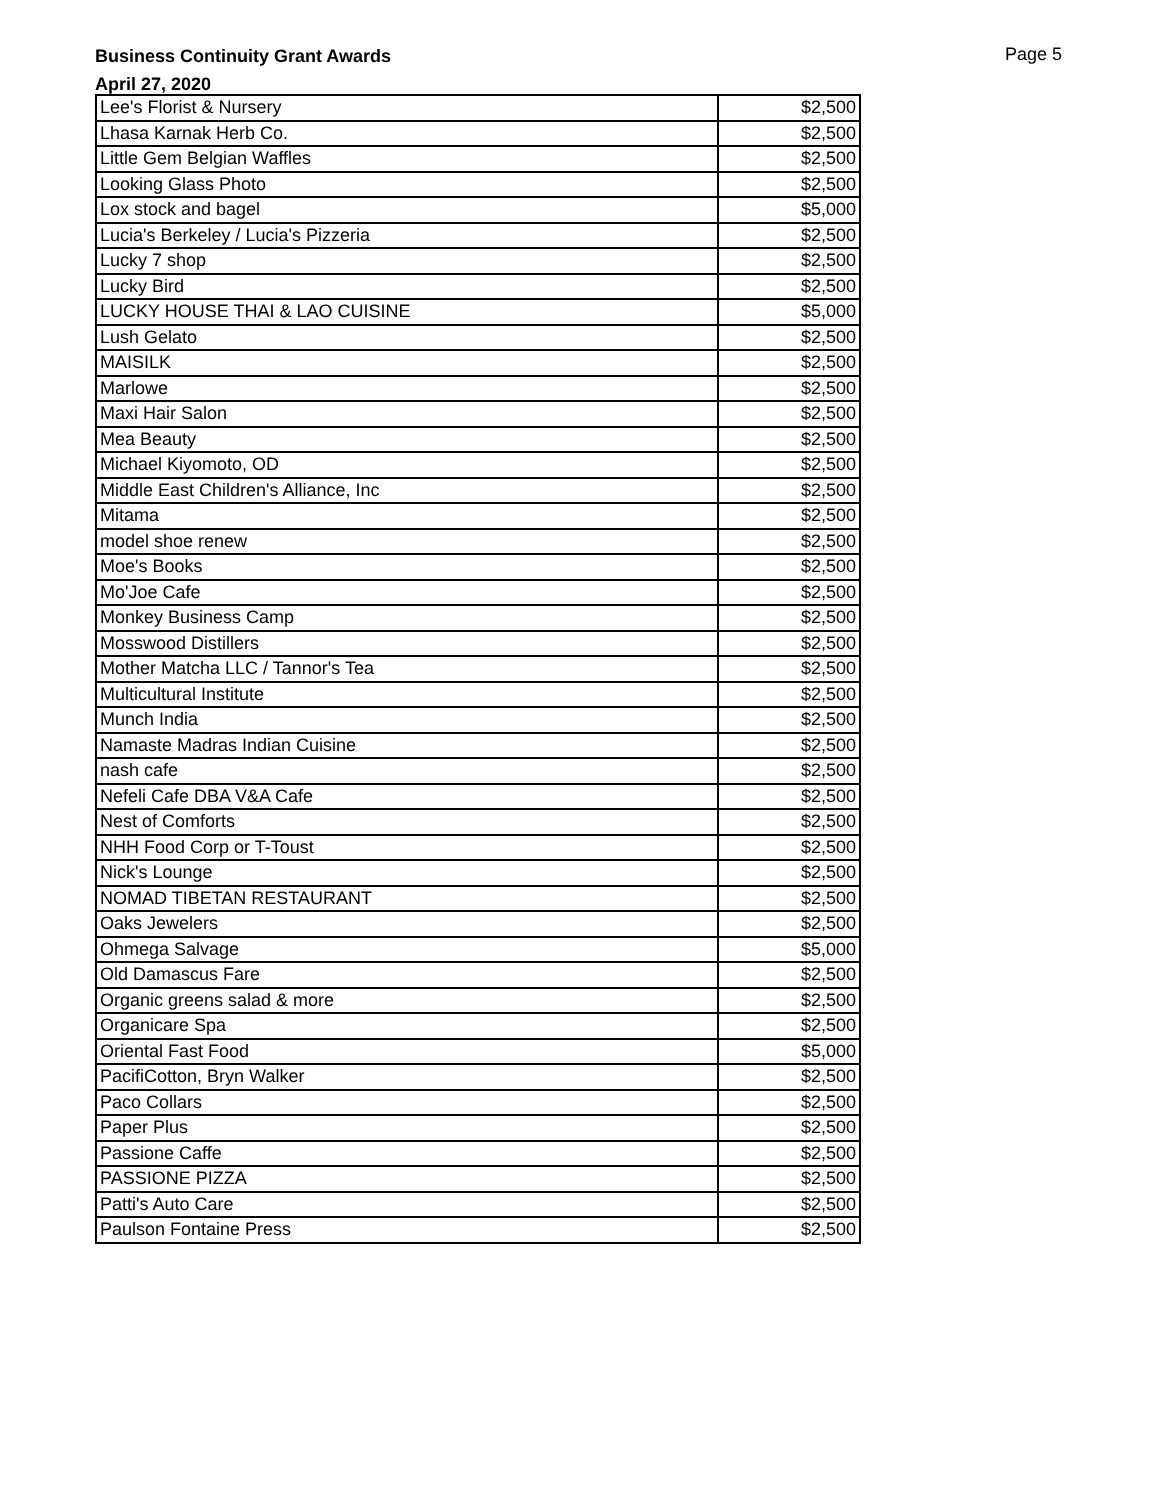Business Continuity Grant Awards
April 27, 2020
Page 5
| Lee's Florist & Nursery | $2,500 |
| Lhasa Karnak Herb Co. | $2,500 |
| Little Gem Belgian Waffles | $2,500 |
| Looking Glass Photo | $2,500 |
| Lox stock and bagel | $5,000 |
| Lucia's Berkeley / Lucia's Pizzeria | $2,500 |
| Lucky 7 shop | $2,500 |
| Lucky Bird | $2,500 |
| LUCKY HOUSE THAI & LAO CUISINE | $5,000 |
| Lush Gelato | $2,500 |
| MAISILK | $2,500 |
| Marlowe | $2,500 |
| Maxi Hair Salon | $2,500 |
| Mea Beauty | $2,500 |
| Michael Kiyomoto, OD | $2,500 |
| Middle East Children's Alliance, Inc | $2,500 |
| Mitama | $2,500 |
| model shoe renew | $2,500 |
| Moe's Books | $2,500 |
| Mo'Joe Cafe | $2,500 |
| Monkey Business Camp | $2,500 |
| Mosswood Distillers | $2,500 |
| Mother Matcha LLC / Tannor's Tea | $2,500 |
| Multicultural Institute | $2,500 |
| Munch India | $2,500 |
| Namaste Madras Indian Cuisine | $2,500 |
| nash cafe | $2,500 |
| Nefeli Cafe DBA V&A Cafe | $2,500 |
| Nest of Comforts | $2,500 |
| NHH Food Corp or T-Toust | $2,500 |
| Nick's Lounge | $2,500 |
| NOMAD TIBETAN RESTAURANT | $2,500 |
| Oaks Jewelers | $2,500 |
| Ohmega Salvage | $5,000 |
| Old Damascus Fare | $2,500 |
| Organic greens salad & more | $2,500 |
| Organicare Spa | $2,500 |
| Oriental Fast Food | $5,000 |
| PacifiCotton, Bryn Walker | $2,500 |
| Paco Collars | $2,500 |
| Paper Plus | $2,500 |
| Passione Caffe | $2,500 |
| PASSIONE PIZZA | $2,500 |
| Patti's Auto Care | $2,500 |
| Paulson Fontaine Press | $2,500 |